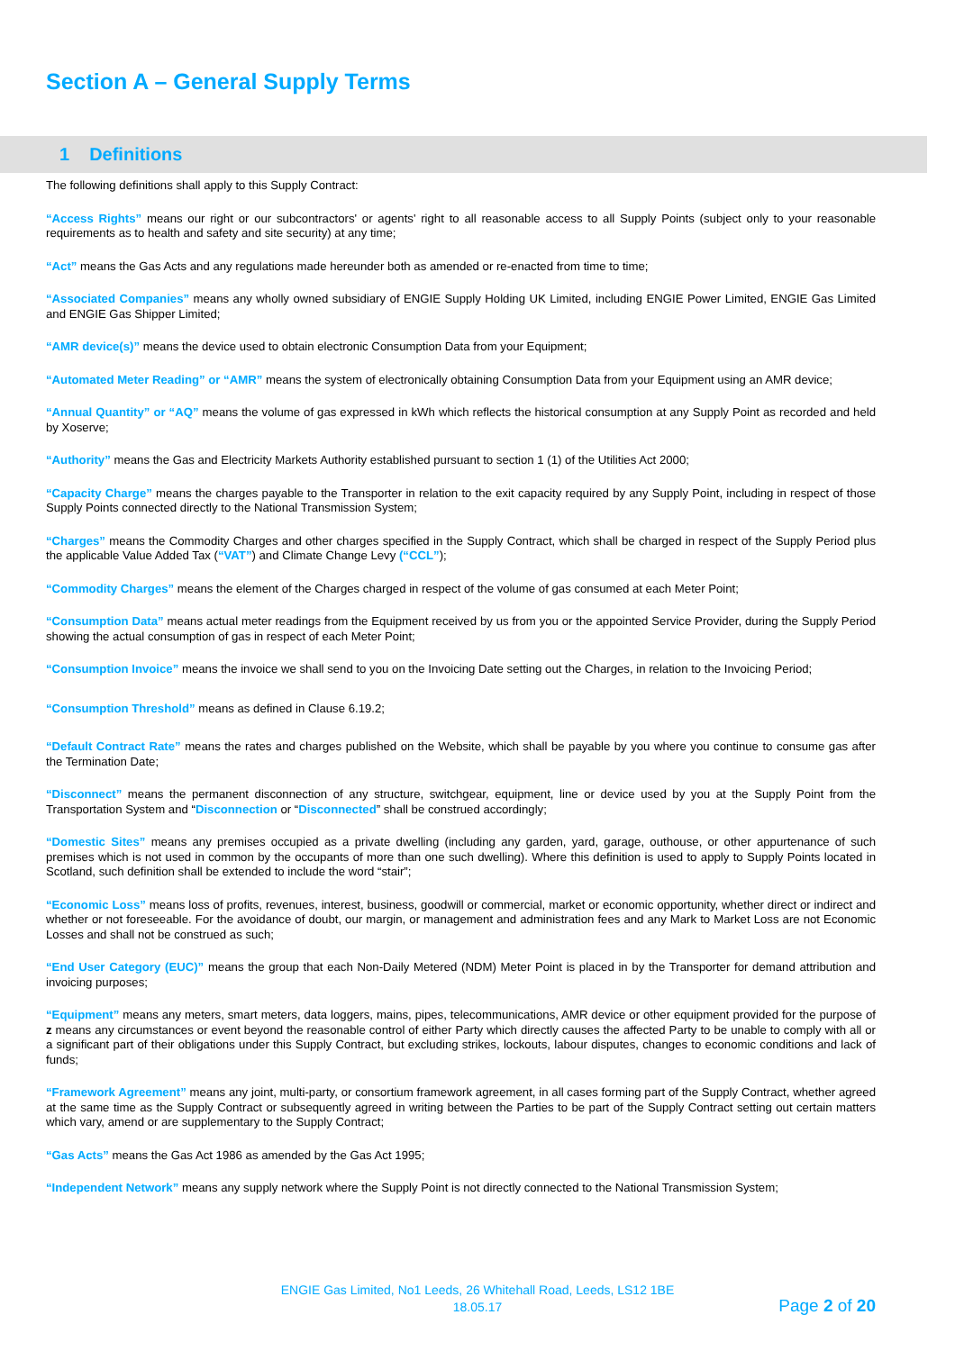Section A – General Supply Terms
1 Definitions
The following definitions shall apply to this Supply Contract:
“Access Rights” means our right or our subcontractors' or agents' right to all reasonable access to all Supply Points (subject only to your reasonable requirements as to health and safety and site security) at any time;
“Act” means the Gas Acts and any regulations made hereunder both as amended or re-enacted from time to time;
“Associated Companies” means any wholly owned subsidiary of ENGIE Supply Holding UK Limited, including ENGIE Power Limited, ENGIE Gas Limited and ENGIE Gas Shipper Limited;
“AMR device(s)” means the device used to obtain electronic Consumption Data from your Equipment;
“Automated Meter Reading” or “AMR” means the system of electronically obtaining Consumption Data from your Equipment using an AMR device;
“Annual Quantity” or “AQ” means the volume of gas expressed in kWh which reflects the historical consumption at any Supply Point as recorded and held by Xoserve;
“Authority” means the Gas and Electricity Markets Authority established pursuant to section 1 (1) of the Utilities Act 2000;
“Capacity Charge” means the charges payable to the Transporter in relation to the exit capacity required by any Supply Point, including in respect of those Supply Points connected directly to the National Transmission System;
“Charges” means the Commodity Charges and other charges specified in the Supply Contract, which shall be charged in respect of the Supply Period plus the applicable Value Added Tax (“VAT”) and Climate Change Levy (“CCL”);
“Commodity Charges” means the element of the Charges charged in respect of the volume of gas consumed at each Meter Point;
“Consumption Data” means actual meter readings from the Equipment received by us from you or the appointed Service Provider, during the Supply Period showing the actual consumption of gas in respect of each Meter Point;
“Consumption Invoice” means the invoice we shall send to you on the Invoicing Date setting out the Charges, in relation to the Invoicing Period;
“Consumption Threshold” means as defined in Clause 6.19.2;
“Default Contract Rate” means the rates and charges published on the Website, which shall be payable by you where you continue to consume gas after the Termination Date;
“Disconnect” means the permanent disconnection of any structure, switchgear, equipment, line or device used by you at the Supply Point from the Transportation System and “Disconnection or “Disconnected” shall be construed accordingly;
“Domestic Sites” means any premises occupied as a private dwelling (including any garden, yard, garage, outhouse, or other appurtenance of such premises which is not used in common by the occupants of more than one such dwelling). Where this definition is used to apply to Supply Points located in Scotland, such definition shall be extended to include the word “stair”;
“Economic Loss” means loss of profits, revenues, interest, business, goodwill or commercial, market or economic opportunity, whether direct or indirect and whether or not foreseeable. For the avoidance of doubt, our margin, or management and administration fees and any Mark to Market Loss are not Economic Losses and shall not be construed as such;
“End User Category (EUC)” means the group that each Non-Daily Metered (NDM) Meter Point is placed in by the Transporter for demand attribution and invoicing purposes;
“Equipment” means any meters, smart meters, data loggers, mains, pipes, telecommunications, AMR device or other equipment provided for the purpose of z means any circumstances or event beyond the reasonable control of either Party which directly causes the affected Party to be unable to comply with all or a significant part of their obligations under this Supply Contract, but excluding strikes, lockouts, labour disputes, changes to economic conditions and lack of funds;
“Framework Agreement” means any joint, multi-party, or consortium framework agreement, in all cases forming part of the Supply Contract, whether agreed at the same time as the Supply Contract or subsequently agreed in writing between the Parties to be part of the Supply Contract setting out certain matters which vary, amend or are supplementary to the Supply Contract;
“Gas Acts” means the Gas Act 1986 as amended by the Gas Act 1995;
“Independent Network” means any supply network where the Supply Point is not directly connected to the National Transmission System;
ENGIE Gas Limited, No1 Leeds, 26 Whitehall Road, Leeds, LS12 1BE
18.05.17
Page 2 of 20